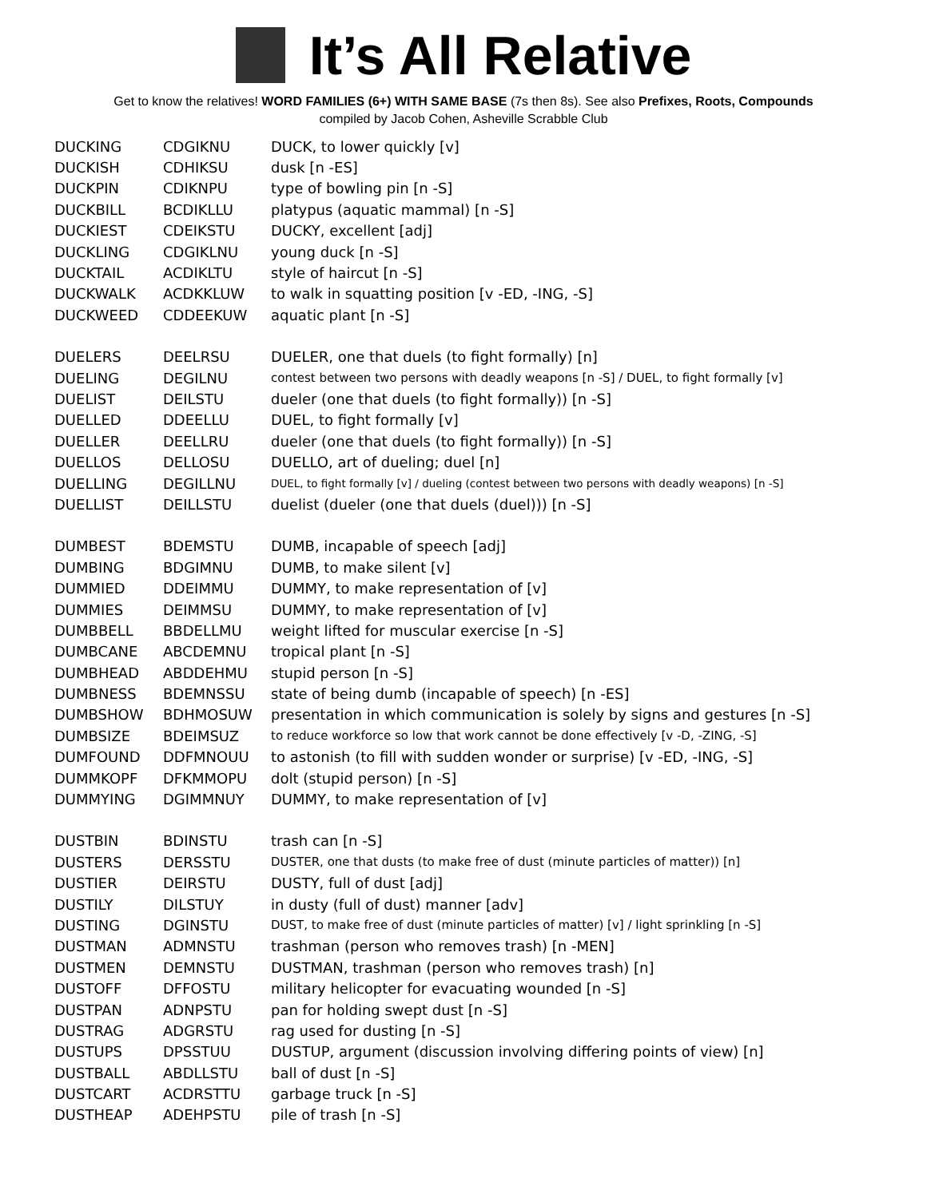It’s All Relative
Get to know the relatives! WORD FAMILIES (6+) WITH SAME BASE (7s then 8s). See also Prefixes, Roots, Compounds
compiled by Jacob Cohen, Asheville Scrabble Club
| DUCKING | CDGIKNU | DUCK, to lower quickly [v] |
| DUCKISH | CDHIKSU | dusk [n -ES] |
| DUCKPIN | CDIKNPU | type of bowling pin [n -S] |
| DUCKBILL | BCDIKLLU | platypus (aquatic mammal) [n -S] |
| DUCKIEST | CDEIKSTU | DUCKY, excellent [adj] |
| DUCKLING | CDGIKLNU | young duck [n -S] |
| DUCKTAIL | ACDIKLTU | style of haircut [n -S] |
| DUCKWALK | ACDKKLUW | to walk in squatting position [v -ED, -ING, -S] |
| DUCKWEED | CDDEEKUW | aquatic plant [n -S] |
| DUELERS | DEELRSU | DUELER, one that duels (to fight formally) [n] |
| DUELING | DEGILNU | contest between two persons with deadly weapons [n -S] / DUEL, to fight formally [v] |
| DUELIST | DEILSTU | dueler (one that duels (to fight formally)) [n -S] |
| DUELLED | DDEELLU | DUEL, to fight formally [v] |
| DUELLER | DEELLRU | dueler (one that duels (to fight formally)) [n -S] |
| DUELLOS | DELLOSU | DUELLO, art of dueling; duel [n] |
| DUELLING | DEGILLNU | DUEL, to fight formally [v] / dueling (contest between two persons with deadly weapons) [n -S] |
| DUELLIST | DEILLSTU | duelist (dueler (one that duels (duel))) [n -S] |
| DUMBEST | BDEMSTU | DUMB, incapable of speech [adj] |
| DUMBING | BDGIMNU | DUMB, to make silent [v] |
| DUMMIED | DDEIMMU | DUMMY, to make representation of [v] |
| DUMMIES | DEIMMSU | DUMMY, to make representation of [v] |
| DUMBBELL | BBDELLMU | weight lifted for muscular exercise [n -S] |
| DUMBCANE | ABCDEMNU | tropical plant [n -S] |
| DUMBHEAD | ABDDEHMU | stupid person [n -S] |
| DUMBNESS | BDEMNSSU | state of being dumb (incapable of speech) [n -ES] |
| DUMBSHOW | BDHMOSUW | presentation in which communication is solely by signs and gestures [n -S] |
| DUMBSIZE | BDEIMSUZ | to reduce workforce so low that work cannot be done effectively [v -D, -ZING, -S] |
| DUMFOUND | DDFMNOUU | to astonish (to fill with sudden wonder or surprise) [v -ED, -ING, -S] |
| DUMMKOPF | DFKMMOPU | dolt (stupid person) [n -S] |
| DUMMYING | DGIMMNUY | DUMMY, to make representation of [v] |
| DUSTBIN | BDINSTU | trash can [n -S] |
| DUSTERS | DERSSTU | DUSTER, one that dusts (to make free of dust (minute particles of matter)) [n] |
| DUSTIER | DEIRSTU | DUSTY, full of dust [adj] |
| DUSTILY | DILSTUY | in dusty (full of dust) manner [adv] |
| DUSTING | DGINSTU | DUST, to make free of dust (minute particles of matter) [v] / light sprinkling [n -S] |
| DUSTMAN | ADMNSTU | trashman (person who removes trash) [n -MEN] |
| DUSTMEN | DEMNSTU | DUSTMAN, trashman (person who removes trash) [n] |
| DUSTOFF | DFFOSTU | military helicopter for evacuating wounded [n -S] |
| DUSTPAN | ADNPSTU | pan for holding swept dust [n -S] |
| DUSTRAG | ADGRSTU | rag used for dusting [n -S] |
| DUSTUPS | DPSSTUU | DUSTUP, argument (discussion involving differing points of view) [n] |
| DUSTBALL | ABDLLSTU | ball of dust [n -S] |
| DUSTCART | ACDRSTTU | garbage truck [n -S] |
| DUSTHEAP | ADEHPSTU | pile of trash [n -S] |